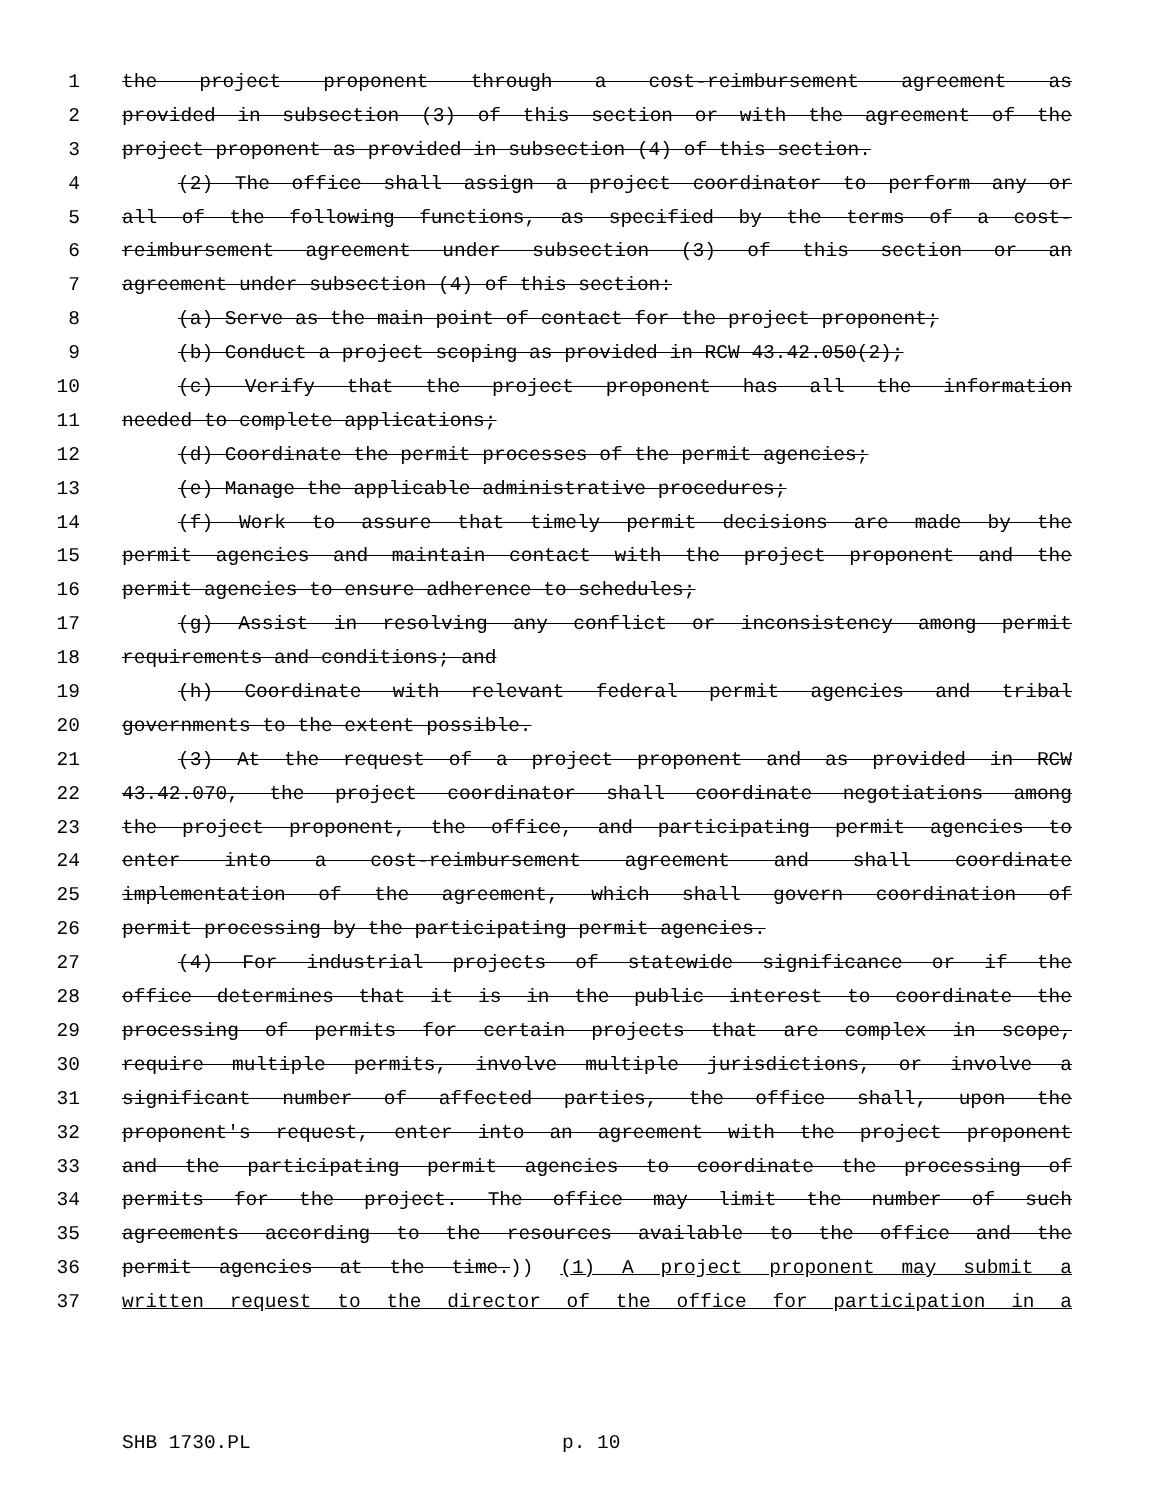1 the project proponent through a cost-reimbursement agreement as
2 provided in subsection (3) of this section or with the agreement of the
3 project proponent as provided in subsection (4) of this section.
4 (2) The office shall assign a project coordinator to perform any or
5 all of the following functions, as specified by the terms of a cost-
6 reimbursement agreement under subsection (3) of this section or an
7 agreement under subsection (4) of this section:
8 (a) Serve as the main point of contact for the project proponent;
9 (b) Conduct a project scoping as provided in RCW 43.42.050(2);
10 (c) Verify that the project proponent has all the information
11 needed to complete applications;
12 (d) Coordinate the permit processes of the permit agencies;
13 (e) Manage the applicable administrative procedures;
14 (f) Work to assure that timely permit decisions are made by the
15 permit agencies and maintain contact with the project proponent and the
16 permit agencies to ensure adherence to schedules;
17 (g) Assist in resolving any conflict or inconsistency among permit
18 requirements and conditions; and
19 (h) Coordinate with relevant federal permit agencies and tribal
20 governments to the extent possible.
21 (3) At the request of a project proponent and as provided in RCW
22 43.42.070, the project coordinator shall coordinate negotiations among
23 the project proponent, the office, and participating permit agencies to
24 enter into a cost-reimbursement agreement and shall coordinate
25 implementation of the agreement, which shall govern coordination of
26 permit processing by the participating permit agencies.
27 (4) For industrial projects of statewide significance or if the
28 office determines that it is in the public interest to coordinate the
29 processing of permits for certain projects that are complex in scope,
30 require multiple permits, involve multiple jurisdictions, or involve a
31 significant number of affected parties, the office shall, upon the
32 proponent's request, enter into an agreement with the project proponent
33 and the participating permit agencies to coordinate the processing of
34 permits for the project. The office may limit the number of such
35 agreements according to the resources available to the office and the
36 permit agencies at the time.)) (1) A project proponent may submit a
37 written request to the director of the office for participation in a
SHB 1730.PL p. 10